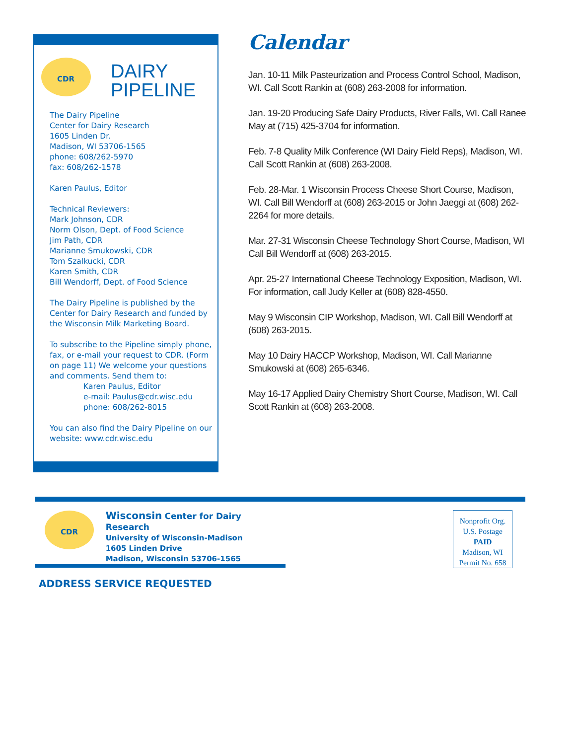CDR
DAIRY
PIPELINE
The Dairy Pipeline
Center for Dairy Research
1605 Linden Dr.
Madison, WI 53706-1565
phone: 608/262-5970
fax: 608/262-1578
Karen Paulus, Editor
Technical Reviewers:
Mark Johnson, CDR
Norm Olson, Dept. of Food Science
Jim Path, CDR
Marianne Smukowski, CDR
Tom Szalkucki, CDR
Karen Smith, CDR
Bill Wendorff, Dept. of Food Science
The Dairy Pipeline is published by the Center for Dairy Research and funded by the Wisconsin Milk Marketing Board.
To subscribe to the Pipeline simply phone, fax, or e-mail your request to CDR. (Form on page 11) We welcome your questions and comments. Send them to:
Karen Paulus, Editor
e-mail: Paulus@cdr.wisc.edu
phone: 608/262-8015
You can also find the Dairy Pipeline on our website: www.cdr.wisc.edu
Calendar
Jan. 10-11 Milk Pasteurization and Process Control School, Madison, WI. Call Scott Rankin at (608) 263-2008 for information.
Jan. 19-20 Producing Safe Dairy Products, River Falls, WI. Call Ranee May at (715) 425-3704 for information.
Feb. 7-8 Quality Milk Conference (WI Dairy Field Reps), Madison, WI. Call Scott Rankin at (608) 263-2008.
Feb. 28-Mar. 1 Wisconsin Process Cheese Short Course, Madison, WI. Call Bill Wendorff at (608) 263-2015 or John Jaeggi at (608) 262-2264 for more details.
Mar. 27-31 Wisconsin Cheese Technology Short Course, Madison, WI Call Bill Wendorff at (608) 263-2015.
Apr. 25-27 International Cheese Technology Exposition, Madison, WI. For information, call Judy Keller at (608) 828-4550.
May 9 Wisconsin CIP Workshop, Madison, WI. Call Bill Wendorff at (608) 263-2015.
May 10 Dairy HACCP Workshop, Madison, WI. Call Marianne Smukowski at (608) 265-6346.
May 16-17 Applied Dairy Chemistry Short Course, Madison, WI. Call Scott Rankin at (608) 263-2008.
CDR
Wisconsin Center for Dairy Research
University of Wisconsin-Madison
1605 Linden Drive
Madison, Wisconsin 53706-1565
ADDRESS SERVICE REQUESTED
Nonprofit Org.
U.S. Postage
PAID
Madison, WI
Permit No. 658